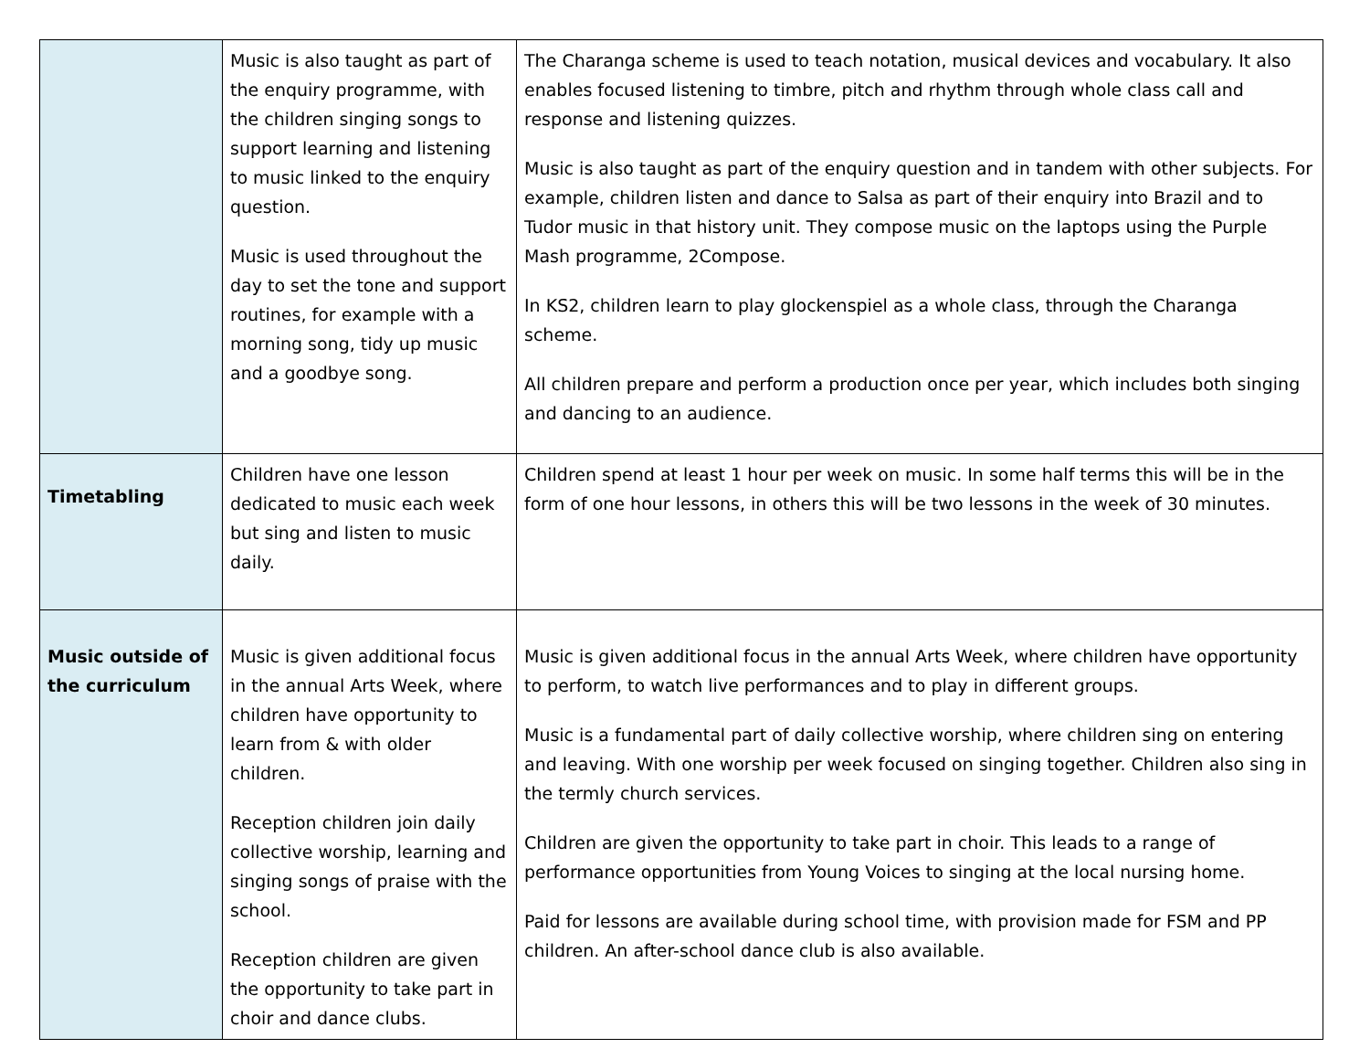| | Music is also taught as part of the enquiry programme, with the children singing songs to support learning and listening to music linked to the enquiry question. Music is used throughout the day to set the tone and support routines, for example with a morning song, tidy up music and a goodbye song. | The Charanga scheme is used to teach notation, musical devices and vocabulary. It also enables focused listening to timbre, pitch and rhythm through whole class call and response and listening quizzes. Music is also taught as part of the enquiry question and in tandem with other subjects. For example, children listen and dance to Salsa as part of their enquiry into Brazil and to Tudor music in that history unit. They compose music on the laptops using the Purple Mash programme, 2Compose. In KS2, children learn to play glockenspiel as a whole class, through the Charanga scheme. All children prepare and perform a production once per year, which includes both singing and dancing to an audience. |
| Timetabling | Children have one lesson dedicated to music each week but sing and listen to music daily. | Children spend at least 1 hour per week on music. In some half terms this will be in the form of one hour lessons, in others this will be two lessons in the week of 30 minutes. |
| Music outside of the curriculum | Music is given additional focus in the annual Arts Week, where children have opportunity to learn from & with older children. Reception children join daily collective worship, learning and singing songs of praise with the school. Reception children are given the opportunity to take part in choir and dance clubs. | Music is given additional focus in the annual Arts Week, where children have opportunity to perform, to watch live performances and to play in different groups. Music is a fundamental part of daily collective worship, where children sing on entering and leaving. With one worship per week focused on singing together. Children also sing in the termly church services. Children are given the opportunity to take part in choir. This leads to a range of performance opportunities from Young Voices to singing at the local nursing home. Paid for lessons are available during school time, with provision made for FSM and PP children. An after-school dance club is also available. |